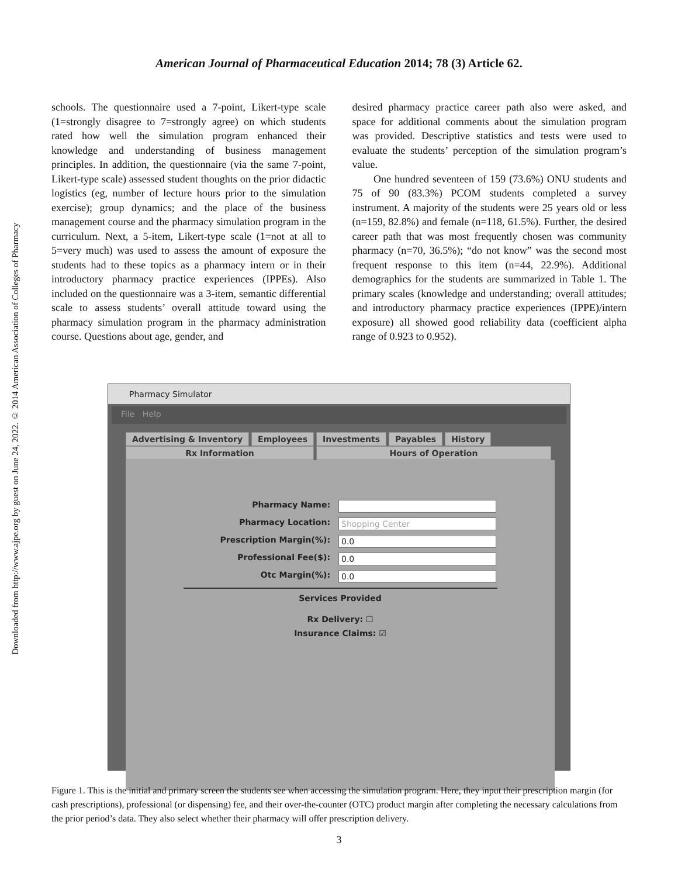Downloaded from http://www.ajpe.org by guest on June 24, 2022. © 2014 American Association of Colleges of Pharmacy
American Journal of Pharmaceutical Education 2014; 78 (3) Article 62.
schools. The questionnaire used a 7-point, Likert-type scale (1=strongly disagree to 7=strongly agree) on which students rated how well the simulation program enhanced their knowledge and understanding of business management principles. In addition, the questionnaire (via the same 7-point, Likert-type scale) assessed student thoughts on the prior didactic logistics (eg, number of lecture hours prior to the simulation exercise); group dynamics; and the place of the business management course and the pharmacy simulation program in the curriculum. Next, a 5-item, Likert-type scale (1=not at all to 5=very much) was used to assess the amount of exposure the students had to these topics as a pharmacy intern or in their introductory pharmacy practice experiences (IPPEs). Also included on the questionnaire was a 3-item, semantic differential scale to assess students’ overall attitude toward using the pharmacy simulation program in the pharmacy administration course. Questions about age, gender, and
desired pharmacy practice career path also were asked, and space for additional comments about the simulation program was provided. Descriptive statistics and tests were used to evaluate the students’ perception of the simulation program’s value.
One hundred seventeen of 159 (73.6%) ONU students and 75 of 90 (83.3%) PCOM students completed a survey instrument. A majority of the students were 25 years old or less (n=159, 82.8%) and female (n=118, 61.5%). Further, the desired career path that was most frequently chosen was community pharmacy (n=70, 36.5%); “do not know” was the second most frequent response to this item (n=44, 22.9%). Additional demographics for the students are summarized in Table 1. The primary scales (knowledge and understanding; overall attitudes; and introductory pharmacy practice experiences (IPPE)/intern exposure) all showed good reliability data (coefficient alpha range of 0.923 to 0.952).
Pharmacy Simulator
File Help
Advertising & Inventory Employees Investments Payables History
Rx Information Hours of Operation
Pharmacy Name:
Pharmacy Location: Shopping Center
Prescription Margin(%): 0.0
Professional Fee($): 0.0
Otc Margin(%): 0.0
Services Provided
Rx Delivery: ☐
Insurance Claims: ☑
Figure 1. This is the initial and primary screen the students see when accessing the simulation program. Here, they input their prescription margin (for cash prescriptions), professional (or dispensing) fee, and their over-the-counter (OTC) product margin after completing the necessary calculations from the prior period’s data. They also select whether their pharmacy will offer prescription delivery.
3